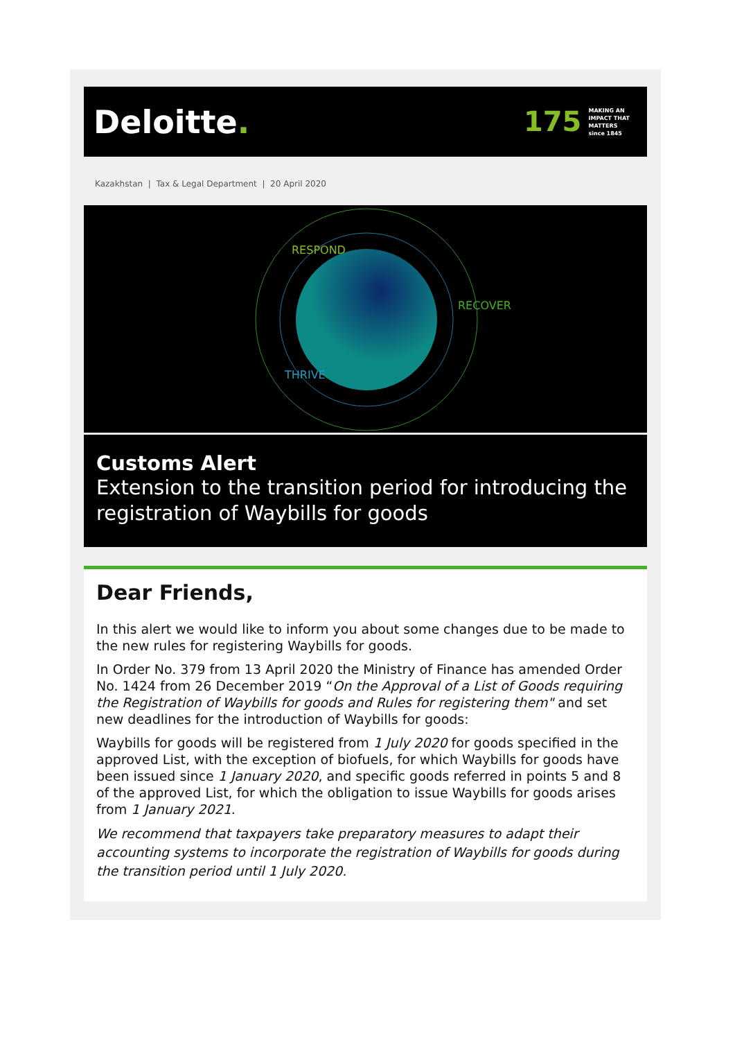Deloitte.
175
MAKING AN
IMPACT THAT
MATTERS
since 1845
Kazakhstan | Tax & Legal Department | 20 April 2020
RESPOND
RECOVER
THRIVE
Customs Alert
Extension to the transition period for introducing the registration of Waybills for goods
Dear Friends,
In this alert we would like to inform you about some changes due to be made to the new rules for registering Waybills for goods.
In Order No. 379 from 13 April 2020 the Ministry of Finance has amended Order No. 1424 from 26 December 2019 “On the Approval of a List of Goods requiring the Registration of Waybills for goods and Rules for registering them" and set new deadlines for the introduction of Waybills for goods:
Waybills for goods will be registered from 1 July 2020 for goods specified in the approved List, with the exception of biofuels, for which Waybills for goods have been issued since 1 January 2020, and specific goods referred in points 5 and 8 of the approved List, for which the obligation to issue Waybills for goods arises from 1 January 2021.
We recommend that taxpayers take preparatory measures to adapt their accounting systems to incorporate the registration of Waybills for goods during the transition period until 1 July 2020.